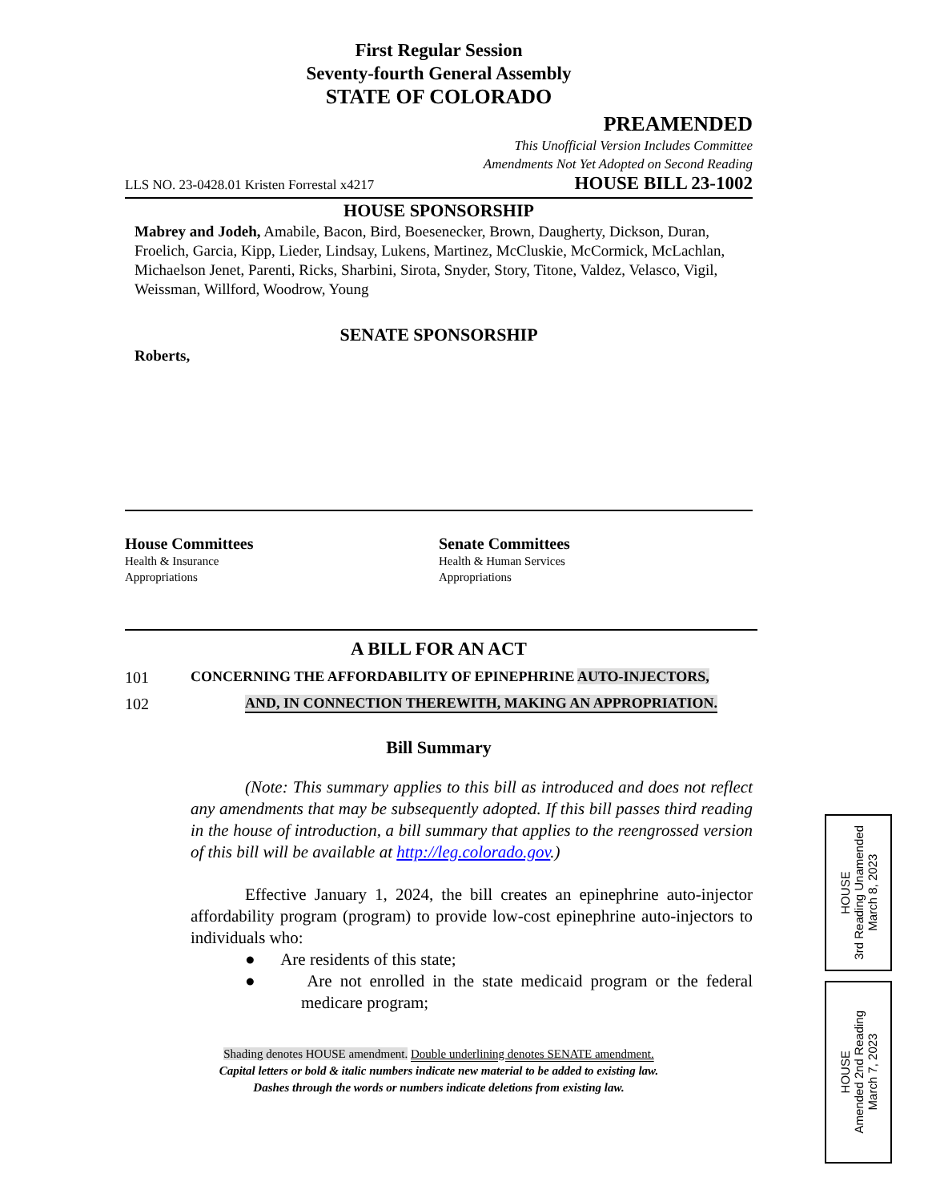First Regular Session
Seventy-fourth General Assembly
STATE OF COLORADO
PREAMENDED
This Unofficial Version Includes Committee
Amendments Not Yet Adopted on Second Reading
LLS NO. 23-0428.01 Kristen Forrestal x4217 HOUSE BILL 23-1002
HOUSE SPONSORSHIP
Mabrey and Jodeh, Amabile, Bacon, Bird, Boesenecker, Brown, Daugherty, Dickson, Duran, Froelich, Garcia, Kipp, Lieder, Lindsay, Lukens, Martinez, McCluskie, McCormick, McLachlan, Michaelson Jenet, Parenti, Ricks, Sharbini, Sirota, Snyder, Story, Titone, Valdez, Velasco, Vigil, Weissman, Willford, Woodrow, Young
SENATE SPONSORSHIP
Roberts,
House Committees
Health & Insurance
Appropriations
Senate Committees
Health & Human Services
Appropriations
A BILL FOR AN ACT
101 CONCERNING THE AFFORDABILITY OF EPINEPHRINE AUTO-INJECTORS,
102 AND, IN CONNECTION THEREWITH, MAKING AN APPROPRIATION.
Bill Summary
(Note: This summary applies to this bill as introduced and does not reflect any amendments that may be subsequently adopted. If this bill passes third reading in the house of introduction, a bill summary that applies to the reengrossed version of this bill will be available at http://leg.colorado.gov.)
Effective January 1, 2024, the bill creates an epinephrine auto-injector affordability program (program) to provide low-cost epinephrine auto-injectors to individuals who:
● Are residents of this state;
● Are not enrolled in the state medicaid program or the federal medicare program;
Shading denotes HOUSE amendment. Double underlining denotes SENATE amendment.
Capital letters or bold & italic numbers indicate new material to be added to existing law.
Dashes through the words or numbers indicate deletions from existing law.
HOUSE
3rd Reading Unamended
March 8, 2023
HOUSE
Amended 2nd Reading
March 7, 2023